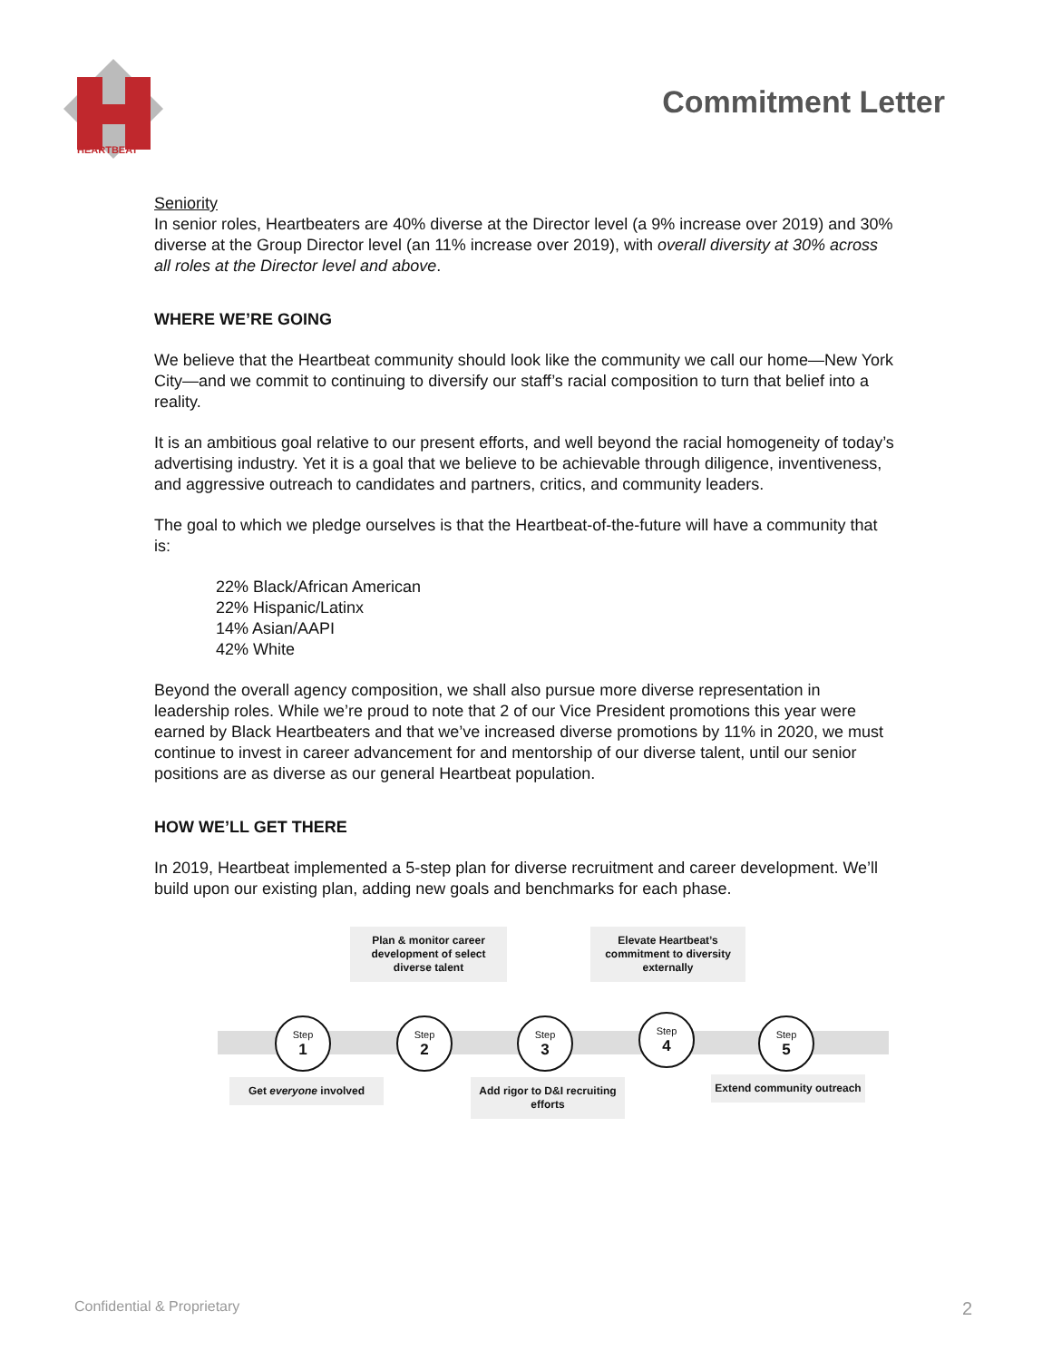HEARTBEAT
Commitment Letter
Seniority
In senior roles, Heartbeaters are 40% diverse at the Director level (a 9% increase over 2019) and 30% diverse at the Group Director level (an 11% increase over 2019), with overall diversity at 30% across all roles at the Director level and above.
WHERE WE’RE GOING
We believe that the Heartbeat community should look like the community we call our home—New York City—and we commit to continuing to diversify our staff’s racial composition to turn that belief into a reality.
It is an ambitious goal relative to our present efforts, and well beyond the racial homogeneity of today’s advertising industry. Yet it is a goal that we believe to be achievable through diligence, inventiveness, and aggressive outreach to candidates and partners, critics, and community leaders.
The goal to which we pledge ourselves is that the Heartbeat-of-the-future will have a community that is:
22% Black/African American
22% Hispanic/Latinx
14% Asian/AAPI
42% White
Beyond the overall agency composition, we shall also pursue more diverse representation in leadership roles. While we’re proud to note that 2 of our Vice President promotions this year were earned by Black Heartbeaters and that we’ve increased diverse promotions by 11% in 2020, we must continue to invest in career advancement for and mentorship of our diverse talent, until our senior positions are as diverse as our general Heartbeat population.
HOW WE’LL GET THERE
In 2019, Heartbeat implemented a 5-step plan for diverse recruitment and career development. We’ll build upon our existing plan, adding new goals and benchmarks for each phase.
Plan & monitor career development of select diverse talent
Elevate Heartbeat’s commitment to diversity externally
Step
1
Step
2
Step
3
Step
4
Step
5
Get everyone involved
Add rigor to D&I recruiting efforts
Extend community outreach
Confidential & Proprietary 2